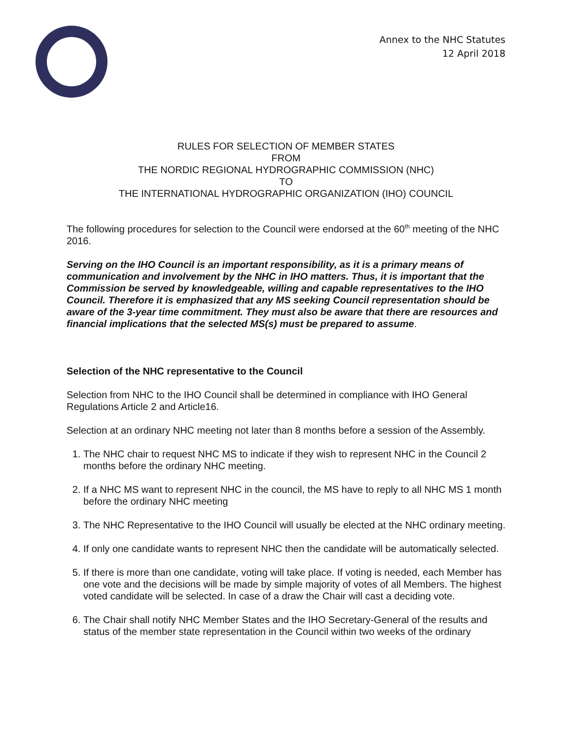Annex to the NHC Statutes
12 April 2018
RULES FOR SELECTION OF MEMBER STATES
FROM
THE NORDIC REGIONAL HYDROGRAPHIC COMMISSION (NHC)
TO
THE INTERNATIONAL HYDROGRAPHIC ORGANIZATION (IHO) COUNCIL
The following procedures for selection to the Council were endorsed at the 60<sup>th</sup> meeting of the NHC 2016.
Serving on the IHO Council is an important responsibility, as it is a primary means of communication and involvement by the NHC in IHO matters. Thus, it is important that the Commission be served by knowledgeable, willing and capable representatives to the IHO Council. Therefore it is emphasized that any MS seeking Council representation should be aware of the 3-year time commitment. They must also be aware that there are resources and financial implications that the selected MS(s) must be prepared to assume.
Selection of the NHC representative to the Council
Selection from NHC to the IHO Council shall be determined in compliance with IHO General Regulations Article 2 and Article16.
Selection at an ordinary NHC meeting not later than 8 months before a session of the Assembly.
1. The NHC chair to request NHC MS to indicate if they wish to represent NHC in the Council 2 months before the ordinary NHC meeting.
2. If a NHC MS want to represent NHC in the council, the MS have to reply to all NHC MS 1 month before the ordinary NHC meeting
3. The NHC Representative to the IHO Council will usually be elected at the NHC ordinary meeting.
4. If only one candidate wants to represent NHC then the candidate will be automatically selected.
5. If there is more than one candidate, voting will take place. If voting is needed, each Member has one vote and the decisions will be made by simple majority of votes of all Members. The highest voted candidate will be selected. In case of a draw the Chair will cast a deciding vote.
6. The Chair shall notify NHC Member States and the IHO Secretary-General of the results and status of the member state representation in the Council within two weeks of the ordinary